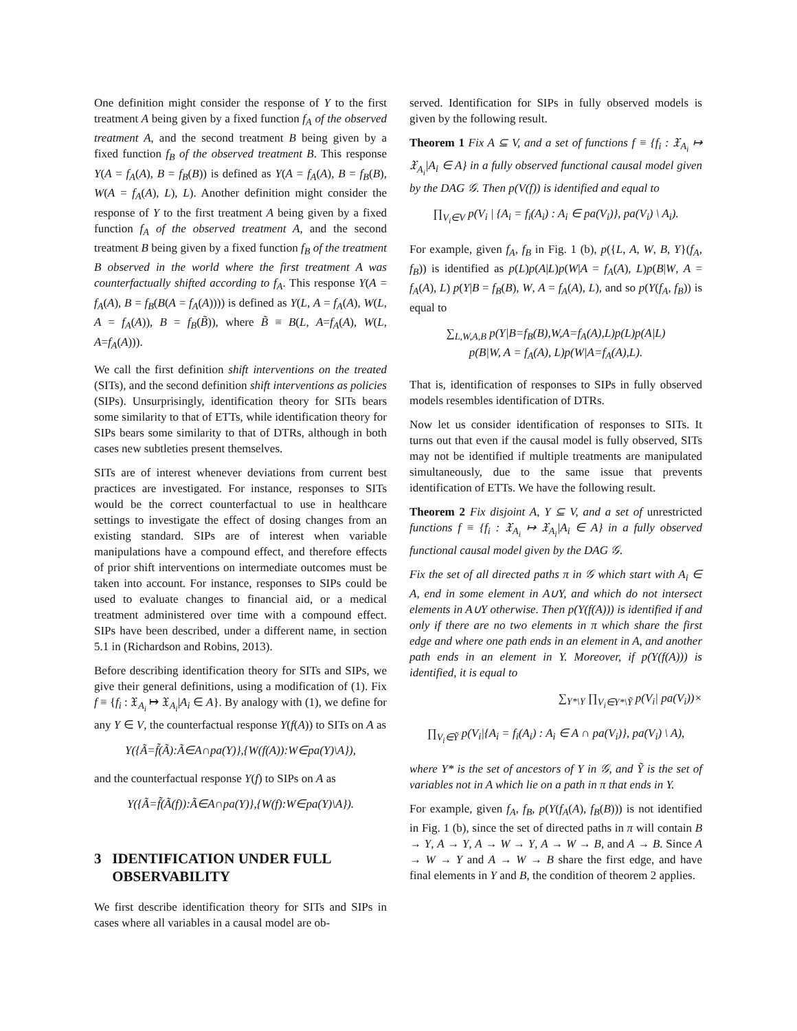One definition might consider the response of Y to the first treatment A being given by a fixed function f<sub>A</sub> of the observed treatment A, and the second treatment B being given by a fixed function f<sub>B</sub> of the observed treatment B. This response Y(A = f<sub>A</sub>(A), B = f<sub>B</sub>(B)) is defined as Y(A = f<sub>A</sub>(A), B = f<sub>B</sub>(B), W(A = f<sub>A</sub>(A), L), L). Another definition might consider the response of Y to the first treatment A being given by a fixed function f<sub>A</sub> of the observed treatment A, and the second treatment B being given by a fixed function f<sub>B</sub> of the treatment B observed in the world where the first treatment A was counterfactually shifted according to f<sub>A</sub>. This response Y(A = f<sub>A</sub>(A), B = f<sub>B</sub>(B(A = f<sub>A</sub>(A)))) is defined as Y(L, A = f<sub>A</sub>(A), W(L, A = f<sub>A</sub>(A)), B = f<sub>B</sub>(B̃)), where B̃ ≡ B(L, A=f<sub>A</sub>(A), W(L, A=f<sub>A</sub>(A))).
We call the first definition shift interventions on the treated (SITs), and the second definition shift interventions as policies (SIPs). Unsurprisingly, identification theory for SITs bears some similarity to that of ETTs, while identification theory for SIPs bears some similarity to that of DTRs, although in both cases new subtleties present themselves.
SITs are of interest whenever deviations from current best practices are investigated. For instance, responses to SITs would be the correct counterfactual to use in healthcare settings to investigate the effect of dosing changes from an existing standard. SIPs are of interest when variable manipulations have a compound effect, and therefore effects of prior shift interventions on intermediate outcomes must be taken into account. For instance, responses to SIPs could be used to evaluate changes to financial aid, or a medical treatment administered over time with a compound effect. SIPs have been described, under a different name, in section 5.1 in (Richardson and Robins, 2013).
Before describing identification theory for SITs and SIPs, we give their general definitions, using a modification of (1). Fix f ≡ {f<sub>i</sub> : 𝔛<sub>A<sub>i</sub></sub> ↦ 𝔛<sub>A<sub>i</sub></sub>|A<sub>i</sub> ∈ A}. By analogy with (1), we define for any Y ∈ V, the counterfactual response Y(f(A)) to SITs on A as
Y({Ã=f̃(Ã):Ã∈A∩pa(Y)},{W(f(A)):W∈pa(Y)\A}),
and the counterfactual response Y(f) to SIPs on A as
Y({Ã=f̃(Ã(f)):Ã∈A∩pa(Y)},{W(f):W∈pa(Y)\A}).
3 IDENTIFICATION UNDER FULL
OBSERVABILITY
We first describe identification theory for SITs and SIPs in cases where all variables in a causal model are ob-
served. Identification for SIPs in fully observed models is given by the following result.
Theorem 1 Fix A ⊆ V, and a set of functions f ≡ {f<sub>i</sub> : 𝔛<sub>A<sub>i</sub></sub> ↦ 𝔛<sub>A<sub>i</sub></sub>|A<sub>i</sub> ∈ A} in a fully observed functional causal model given by the DAG 𝒢. Then p(V(f)) is identified and equal to
∏<sub>V<sub>i</sub>∈V</sub> p(V<sub>i</sub> | {A<sub>i</sub> = f<sub>i</sub>(A<sub>i</sub>) : A<sub>i</sub> ∈ pa(V<sub>i</sub>)}, pa(V<sub>i</sub>) \ A<sub>i</sub>).
For example, given f<sub>A</sub>, f<sub>B</sub> in Fig. 1 (b), p({L, A, W, B, Y}(f<sub>A</sub>, f<sub>B</sub>)) is identified as p(L)p(A|L)p(W|A = f<sub>A</sub>(A), L)p(B|W, A = f<sub>A</sub>(A), L) p(Y|B = f<sub>B</sub>(B), W, A = f<sub>A</sub>(A), L), and so p(Y(f<sub>A</sub>, f<sub>B</sub>)) is equal to
∑<sub>L,W,A,B</sub> p(Y|B=f<sub>B</sub>(B),W,A=f<sub>A</sub>(A),L)p(L)p(A|L)
p(B|W, A = f<sub>A</sub>(A), L)p(W|A=f<sub>A</sub>(A),L).
That is, identification of responses to SIPs in fully observed models resembles identification of DTRs.
Now let us consider identification of responses to SITs. It turns out that even if the causal model is fully observed, SITs may not be identified if multiple treatments are manipulated simultaneously, due to the same issue that prevents identification of ETTs. We have the following result.
Theorem 2 Fix disjoint A, Y ⊆ V, and a set of unrestricted functions f ≡ {f<sub>i</sub> : 𝔛<sub>A<sub>i</sub></sub> ↦ 𝔛<sub>A<sub>i</sub></sub>|A<sub>i</sub> ∈ A} in a fully observed functional causal model given by the DAG 𝒢.
Fix the set of all directed paths π in 𝒢 which start with A<sub>i</sub> ∈ A, end in some element in A∪Y, and which do not intersect elements in A∪Y otherwise. Then p(Y(f(A))) is identified if and only if there are no two elements in π which share the first edge and where one path ends in an element in A, and another path ends in an element in Y. Moreover, if p(Y(f(A))) is identified, it is equal to
∑<sub>Y*\Y</sub> ∏<sub>V<sub>i</sub>∈Y*\Ỹ</sub> p(V<sub>i</sub>| pa(V<sub>i</sub>))×
∏<sub>V<sub>i</sub>∈Ỹ</sub> p(V<sub>i</sub>|{A<sub>i</sub> = f<sub>i</sub>(A<sub>i</sub>) : A<sub>i</sub> ∈ A ∩ pa(V<sub>i</sub>)}, pa(V<sub>i</sub>) \ A),
where Y* is the set of ancestors of Y in 𝒢, and Ỹ is the set of variables not in A which lie on a path in π that ends in Y.
For example, given f<sub>A</sub>, f<sub>B</sub>, p(Y(f<sub>A</sub>(A), f<sub>B</sub>(B))) is not identified in Fig. 1 (b), since the set of directed paths in π will contain B → Y, A → Y, A → W → Y, A → W → B, and A → B. Since A → W → Y and A → W → B share the first edge, and have final elements in Y and B, the condition of theorem 2 applies.